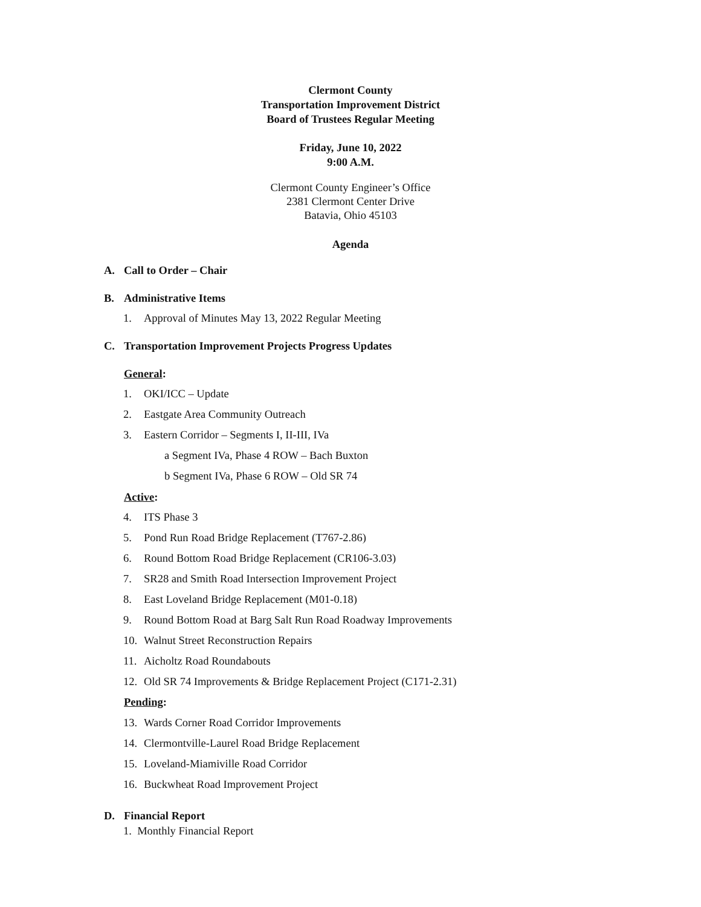Clermont County
Transportation Improvement District
Board of Trustees Regular Meeting
Friday, June 10, 2022
9:00 A.M.
Clermont County Engineer’s Office
2381 Clermont Center Drive
Batavia, Ohio 45103
Agenda
A. Call to Order – Chair
B. Administrative Items
1. Approval of Minutes May 13, 2022 Regular Meeting
C. Transportation Improvement Projects Progress Updates
General:
1. OKI/ICC – Update
2. Eastgate Area Community Outreach
3. Eastern Corridor – Segments I, II-III, IVa
a Segment IVa, Phase 4 ROW – Bach Buxton
b Segment IVa, Phase 6 ROW – Old SR 74
Active:
4. ITS Phase 3
5. Pond Run Road Bridge Replacement (T767-2.86)
6. Round Bottom Road Bridge Replacement (CR106-3.03)
7. SR28 and Smith Road Intersection Improvement Project
8. East Loveland Bridge Replacement (M01-0.18)
9. Round Bottom Road at Barg Salt Run Road Roadway Improvements
10. Walnut Street Reconstruction Repairs
11. Aicholtz Road Roundabouts
12. Old SR 74 Improvements & Bridge Replacement Project (C171-2.31)
Pending:
13. Wards Corner Road Corridor Improvements
14. Clermontville-Laurel Road Bridge Replacement
15. Loveland-Miamiville Road Corridor
16. Buckwheat Road Improvement Project
D. Financial Report
1. Monthly Financial Report